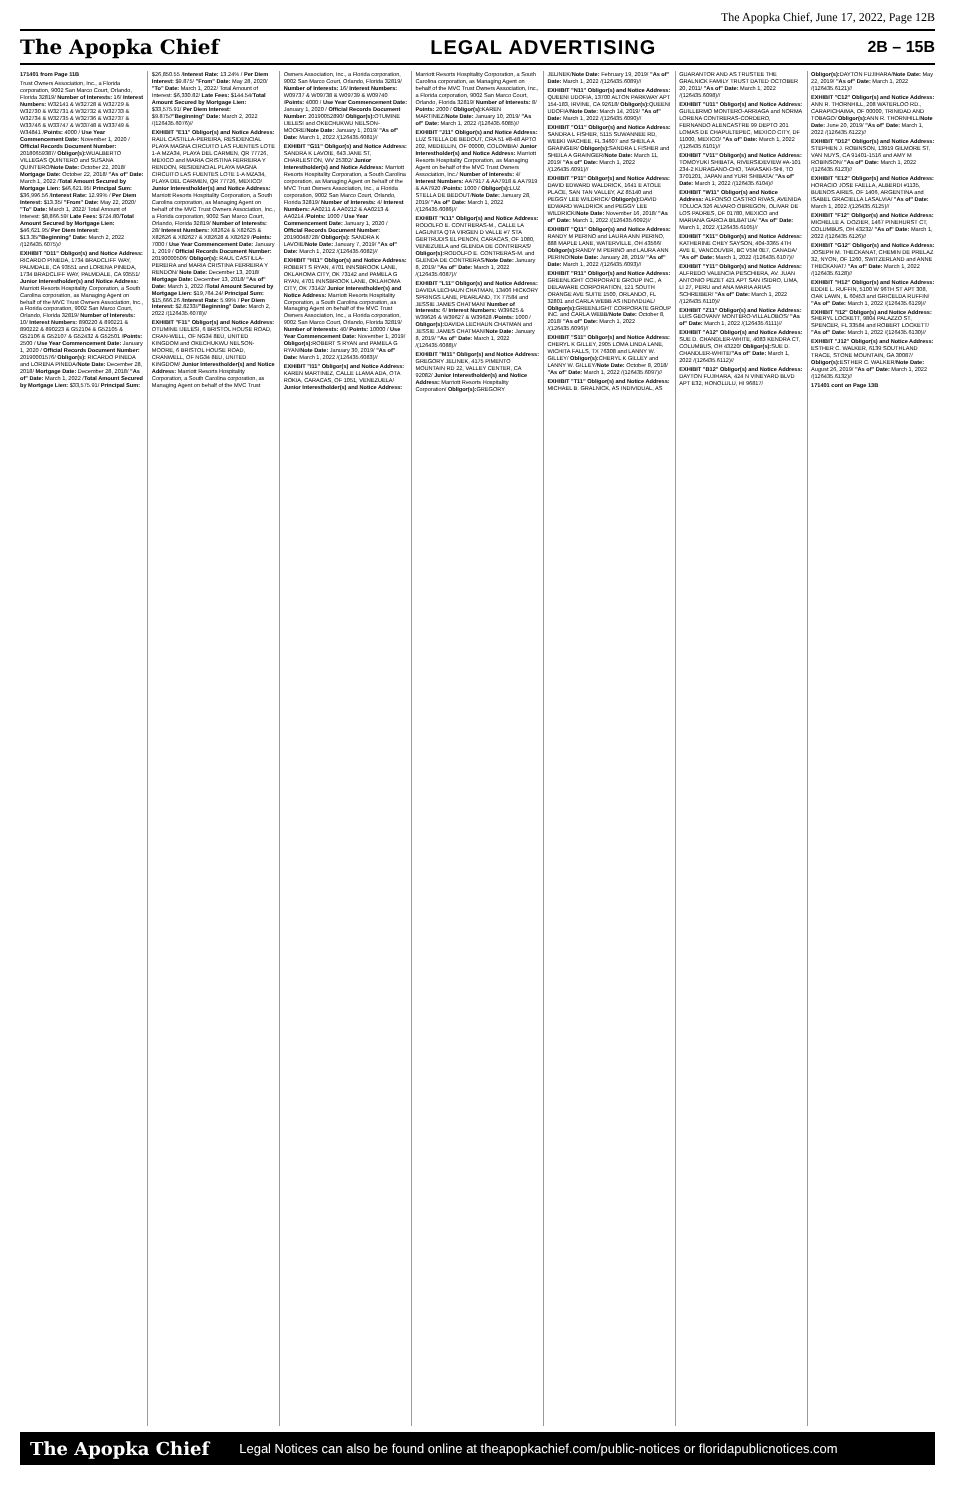The Apopka Chief, June 17, 2022, Page 12B
The Apopka Chief LEGAL ADVERTISING 2B – 15B
171401 from Page 11B
Trust Owners Association, Inc., a Florida corporation, 9002 San Marco Court, Orlando, Florida 32819/ Number of Interests: 16/ Interest Numbers: W32141 & W32728 & W32729 & W32730 & W32731 & W32732 & W32733 & W32734 & W32735 & W32736 & W32737 & W33746 & W33747 & W33748 & W33749 & W34841 /Points: 4000 / Use Year Commencement Date: November 1, 2020 / Official Records Document Number: 20180659387/ Obligor(s): WUALBERTO VILLEGAS QUINTERO and SUSANA QUINTERO/Note Date: October 22, 2018/ Mortgage Date: October 22, 2018/ "As of" Date: March 1, 2022 /Total Amount Secured by Mortgage Lien: $46,621.95/ Principal Sum: $36,996.56 /Interest Rate: 12.99% / Per Diem Interest: $13.35/ "From" Date: May 22, 2020/ "To" Date: March 1, 2022/ Total Amount of Interest: $8,866.59/ Late Fees: $724.80/Total Amount Secured by Mortgage Lien: $46,621.95/ Per Diem Interest: $13.35/"Beginning" Date: March 2, 2022 /(126435.6075)//
EXHIBIT "D11" Obligor(s) and Notice Address: RICARDO PINEDA, 1734 BRADCLIFF WAY, PALMDALE, CA 93551 and LORENA PINEDA, 1734 BRADCLIFF WAY, PALMDALE, CA 93551/ Junior Interestholder(s) and Notice Address: Marriott Resorts Hospitality Corporation, a South Carolina corporation, as Managing Agent on behalf of the MVC Trust Owners Association, Inc., a Florida corporation, 9002 San Marco Court, Orlando, Florida 32819/ Number of Interests: 10/ Interest Numbers: 890220 & 890221 & 890222 & 890223 & G52104 & G52105 & G52106 & G52107 & G52432 & G52501 /Points: 2500 / Use Year Commencement Date: January 1, 2020 / Official Records Document Number: 20190001576/ Obligor(s): RICARDO PINEDA and LORENA PINEDA/Note Date: December 28, 2018/ Mortgage Date: December 28, 2018/ "As of" Date: March 1, 2022 /Total Amount Secured by Mortgage Lien: $33,575.91/ Principal Sum: $26,850.55 /Interest Rate: 13.24% / Per Diem Interest: $9.875/ "From" Date: May 28, 2020/ "To" Date: March 1, 2022/ Total Amount of Interest: $6,330.82/ Late Fees: $144.54/Total Amount Secured by Mortgage Lien: $33,575.91/ Per Diem Interest: $9.875//"Beginning" Date: March 2, 2022 /(126435.6076)//
EXHIBIT "E11" Obligor(s) and Notice Address: RAUL CASTILLA-PEREIRA, RESIDENCIAL PLAYA MAGNA CIRCUITO LAS FUENTES LOTE 1-A MZA34, PLAYA DEL CARMEN, QR 77726, MEXICO and MARIA CRISTINA FERREIRA Y RENDON, RESIDENCIAL PLAYA MAGNA CIRCUITO LAS FUENTES LOTE 1-A MZA34, PLAYA DEL CARMEN, QR 77726, MEXICO/ Junior Interestholder(s) and Notice Address: Marriott Resorts Hospitality Corporation, a South Carolina corporation, as Managing Agent on behalf of the MVC Trust Owners Association, Inc., a Florida corporation, 9002 San Marco Court, Orlando, Florida 32819/ Number of Interests: 28/ Interest Numbers: X82624 & X82625 & X82626 & X82627 & X82628 & X82629 /Points: 7000 / Use Year Commencement Date: January 1, 2019 / Official Records Document Number: 20190000506/ Obligor(s): RAUL CASTILLA-PEREIRA and MARIA CRISTINA FERREIRA Y RENDON/ Note Date: December 13, 2018/ Mortgage Date: December 13, 2018/ "As of" Date: March 1, 2022 /Total Amount Secured by Mortgage Lien: $19,764.24/ Principal Sum: $15,666.26 /Interest Rate: 5.99% / Per Diem Interest: $2.8233//"Beginning" Date: March 2, 2022 /(126435.6078)//
EXHIBIT "F11" Obligor(s) and Notice Address: OTUMINE IJELESI, 6 BRISTOL HOUSE ROAD, CRAN-WELL, OF NG34 8EU, UNITED KINGDOM and OKECHUKWU NELSON-MOORE, 6 BRISTOL HOUSE ROAD, CRANWELL, OF NG34 8EU, UNITED KINGDOM/ Junior Interestholder(s) and Notice Address: Marriott Resorts Hospitality Corporation, a South Carolina corporation, as Managing Agent on behalf of the MVC Trust Owners Association, Inc., a Florida corporation, 9002 San Marco Court, Orlando, Florida 32819/ Number of Interests: 16/ Interest Numbers: W09737 & W09738 & W09739 & W09740 /Points: 4000 / Use Year Commencement Date: January 1, 2020 / Official Records Document Number: 20190052890/ Obligor(s): OTUMINE IJELESI and OKECHUKWU NELSON-MOORE/Note Date: January 1, 2019/ "As of" Date: March 1, 2022 /(126435.6081)//
EXHIBIT "G11" Obligor(s) and Notice Address: SANDRA K LAVOIE, 643 JANE ST, CHARLESTON, WV 25302/ Junior Interestholder(s) and Notice Address: Marriott Resorts Hospitality Corporation, a South Carolina corporation, as Managing Agent on behalf of the MVC Trust Owners Association, Inc., a Florida corporation, 9002 San Marco Court, Orlando, Florida 32819/ Number of Interests: 4/ Interest Numbers: AA0211 & AA0212 & AA0213 & AA0214 /Points: 1000 / Use Year Commencement Date: January 1, 2020 / Official Records Document Number: 20190048728/ Obligor(s): SANDRA K LAVOIE/Note Date: January 7, 2019/ "As of" Date: March 1, 2022 /(126435.6082)//
EXHIBIT "H11" Obligor(s) and Notice Address: ROBERT S RYAN, 4701 INNSBROOK LANE, OKLAHOMA CITY, OK 73142 and PAMELA G RYAN, 4701 INNSBROOK LANE, OKLAHOMA CITY, OK 73142/ Junior Interestholder(s) and Notice Address: Marriott Resorts Hospitality Corporation, a South Carolina corporation, as Managing Agent on behalf of the MVC Trust Owners Association, Inc., a Florida corporation, 9002 San Marco Court, Orlando, Florida 32819/ Number of Interests: 40/ Points: 10000 / Use Year Commencement Date: November 1, 2019/ Obligor(s): ROBERT S RYAN and PAMELA G RYAN/Note Date: January 30, 2019/ "As of" Date: March 1, 2022 /(126435.6083)//
EXHIBIT "I11" Obligor(s) and Notice Address: KAREN MARTINEZ, CALLE LLAMA ADA, OTA ROKIA, CARACAS, OF 1051, VENEZUELA/ Junior Interestholder(s) and Notice Address: Marriott Resorts Hospitality Corporation, a South Carolina corporation, as Managing Agent on behalf of the MVC Trust Owners Association, Inc., a Florida corporation, 9002 San Marco Court, Orlando, Florida 32819/ Number of Interests: 8/ Points: 2000 / Obligor(s): KAREN MARTINEZ/Note Date: January 10, 2019/ "As of" Date: March 1, 2022 /(126435.6085)//
EXHIBIT "J11" Obligor(s) and Notice Address: LUZ STELLA DE BEDOUT, CRA 51 #8-48 APTO 202, MEDELLIN, OF 00000, COLOMBIA/ Junior Interestholder(s) and Notice Address: Marriott Resorts Hospitality Corporation, as Managing Agent on behalf of the MVC Trust Owners Association, Inc./ Number of Interests: 4/ Interest Numbers: AA7917 & AA7918 & AA7919 & AA7920 /Points: 1000 / Obligor(s): LUZ STELLA DE BEDOUT/Note Date: January 28, 2019/ "As of" Date: March 1, 2022 /(126435.6086)//
EXHIBIT "K11" Obligor(s) and Notice Address: RODOLFO E. CONTRERAS-M., CALLE LA LAGUNITA QTA VIRGEN D VALLE #7 STA GERTRUDIS EL PENON, CARACAS, OF 1080, VENEZUELA and GLENDA DE CONTRERAS/ Obligor(s): RODOLFO E. CONTRERAS-M. and GLENDA DE CONTRERAS/Note Date: January 8, 2019/ "As of" Date: March 1, 2022 /(126435.6087)//
EXHIBIT "L11" Obligor(s) and Notice Address: DAVIDA LECHAUN CHATMAN, 13406 HICKORY SPRINGS LANE, PEARLAND, TX 77584 and JESSIE JAMES CHATMAN/ Number of Interests: 6/ Interest Numbers: W39625 & W39626 & W39627 & W39628 /Points: 1000 / Obligor(s): DAVIDA LECHAUN CHATMAN and JESSIE JAMES CHATMAN/Note Date: January 8, 2019/ "As of" Date: March 1, 2022 /(126435.6088)//
EXHIBIT "M11" Obligor(s) and Notice Address: GREGORY JELINEK, 4175 PIMENTO MOUNTAIN RD 22, VALLEY CENTER, CA 92082/ Junior Interestholder(s) and Notice Address: Marriott Resorts Hospitality Corporation/ Obligor(s): GREGORY JELINEK/Note Date: February 19, 2019/ "As of" Date: March 1, 2022 /(126435.6089)//
EXHIBIT "N11" Obligor(s) and Notice Address: QUEENI UDOFIA, 13700 ALTON PARKWAY APT 154-183, IRVINE, CA 92618/ Obligor(s): QUEENI UDOFIA/Note Date: March 14, 2019/ "As of" Date: March 1, 2022 /(126435.6090)//
EXHIBIT "O11" Obligor(s) and Notice Address: SANDRA L FISHER, 5115 SUWANNEE RD, WEEKI WACHEE, FL 34607 and SHEILA A GRAINGER/ Obligor(s): SANDRA L FISHER and SHEILA A GRAINGER/Note Date: March 11, 2019/ "As of" Date: March 1, 2022 /(126435.6091)//
EXHIBIT "P11" Obligor(s) and Notice Address: DAVID EDWARD WALDRICK, 1641 E ATOLE PLACE, SAN TAN VALLEY, AZ 85140 and PEGGY LEE WILDRICK/ Obligor(s): DAVID EDWARD WALDRICK and PEGGY LEE WILDRICK/Note Date: November 16, 2018/ "As of" Date: March 1, 2022 /(126435.6092)//
EXHIBIT "Q11" Obligor(s) and Notice Address: RANDY M PERINO and LAURA ANN PERINO, 888 MAPLE LANE, WATERVILLE, OH 43566/ Obligor(s): RANDY M PERINO and LAURA ANN PERINO/Note Date: January 28, 2019/ "As of" Date: March 1, 2022 /(126435.6093)//
EXHIBIT "R11" Obligor(s) and Notice Address: GREENLIGHT CORPORATE GROUP INC., A DELAWARE CORPORATION, 121 SOUTH ORANGE AVE SUITE 1500, ORLANDO, FL 32801 and CARLA WEBB AS INDIVIDUAL/ Obligor(s): GREENLIGHT CORPORATE GROUP INC. and CARLA WEBB/Note Date: October 8, 2018/ "As of" Date: March 1, 2022 /(126435.6096)//
EXHIBIT "S11" Obligor(s) and Notice Address: CHERYL K GILLEY, 2905 LOMA LINDA LANE, WICHITA FALLS, TX 76308 and LANNY W. GILLEY/ Obligor(s): CHERYL K GILLEY and LANNY W. GILLEY/Note Date: October 8, 2018/ "As of" Date: March 1, 2022 /(126435.6097)//
EXHIBIT "T11" Obligor(s) and Notice Address: MICHAEL B. GRALNICK, AS INDIVIDUAL, AS GUARANTOR AND AS TRUSTEE THE GRALNICK FAMILY TRUST DATED OCTOBER 20, 2011/ "As of" Date: March 1, 2022 /(126435.6098)//
EXHIBIT "U11" Obligor(s) and Notice Address: GUILLERMO MONTERO-ARRIAGA and NORMA LORENA CONTRERAS-CORDERO, FERNANDO ALENCASTRE 99 DEPTO 201 LOMAS DE CHAPULTEPEC, MEXICO CITY, DF 11000, MEXICO/ "As of" Date: March 1, 2022 /(126435.6101)//
EXHIBIT "V11" Obligor(s) and Notice Address: TOMOYUKI SHIBATA, RIVERSIDEVIEW #A-101 234-2 KURAGANO-CHO, TAKASAKI-SHI, TO 3701201, JAPAN and YURI SHIBATA/ "As of" Date: March 1, 2022 /(126435.6104)//
EXHIBIT "W11" Obligor(s) and Notice Address: ALFONSO CASTRO RIVAS, AVENIDA TOLUCA 326 ALVARO OBREGON, OLIVAR DE LOS PADRES, DF 01780, MEXICO and MARIANA GARCIA BILBATUA/ "As of" Date: March 1, 2022 /(126435.6105)//
EXHIBIT "X11" Obligor(s) and Notice Address: KATHERINE CHEY SAYSON, 404-3365 4TH AVE E, VANCOUVER, BC V5M 0E7, CANADA/ "As of" Date: March 1, 2022 /(126435.6107)//
EXHIBIT "Y11" Obligor(s) and Notice Address: ALFREDO VALENCIA PESCHIERA, AV. JUAN ANTONIO PEZET 421 APT SAN ISIDRO, LIMA, LI 27, PERU and ANA MARIA ARIAS SCHREIBER/ "As of" Date: March 1, 2022 /(126435.6110)//
EXHIBIT "Z11" Obligor(s) and Notice Address: LUIS GEOVANY MONTERO-VILLALOBOS/ "As of" Date: March 1, 2022 /(126435.6111)//
EXHIBIT "A12" Obligor(s) and Notice Address: SUE D. CHANDLER-WHITE, 4083 KENDRA CT, COLUMBUS, OH 43220/ Obligor(s): SUE D. CHANDLER-WHITE/"As of" Date: March 1, 2022 /(126435.6112)//
EXHIBIT "B12" Obligor(s) and Notice Address: DAYTON FUJIHARA, 424 N VINEYARD BLVD APT E32, HONOLULU, HI 96817/ Obligor(s): DAYTON FUJIHARA/Note Date: May 22, 2019/ "As of" Date: March 1, 2022 /(126435.6121)//
EXHIBIT "C12" Obligor(s) and Notice Address: ANN R. THORNHILL, 208 WATERLOO RD., CARAPICHAIMA, OF 00000, TRINIDAD AND TOBAGO/ Obligor(s): ANN R. THORNHILL/Note Date: June 20, 2019/ "As of" Date: March 1, 2022 /(126435.6122)//
EXHIBIT "D12" Obligor(s) and Notice Address: STEPHEN J. ROBINSON, 13919 GILMORE ST, VAN NUYS, CA 91401-1516 and AMY M ROBINSON/ "As of" Date: March 1, 2022 /(126435.6123)//
EXHIBIT "E12" Obligor(s) and Notice Address: HORACIO JOSE FAELLA, ALBERDI #1135, BUENOS AIRES, OF 1406, ARGENTINA and ISABEL GRACIELLA LASALVIA/ "As of" Date: March 1, 2022 /(126435.6125)//
EXHIBIT "F12" Obligor(s) and Notice Address: MICHELLE A. DOZIER, 1467 PINEHURST CT, COLUMBUS, OH 43232/ "As of" Date: March 1, 2022 /(126435.6126)//
EXHIBIT "G12" Obligor(s) and Notice Address: JOSEPH M. THECKANAT, CHEMIN DE PRELAZ 32, NYON, OF 1260, SWITZERLAND and ANNE THECKANAT/ "As of" Date: March 1, 2022 /(126435.6128)//
EXHIBIT "H12" Obligor(s) and Notice Address: EDDIE L. RUFFIN, 5100 W 96TH ST APT 308, OAK LAWN, IL 60453 and GRICELDA RUFFIN/ "As of" Date: March 1, 2022 /(126435.6129)//
EXHIBIT "I12" Obligor(s) and Notice Address: SHERYL LOCKETT, 9804 PALAZZO ST, SPENCER, FL 33584 and ROBERT LOCKETT/ "As of" Date: March 1, 2022 /(126435.6130)//
EXHIBIT "J12" Obligor(s) and Notice Address: ESTHER C. WALKER, 6139 SOUTHLAND TRACE, STONE MOUNTAIN, GA 30087/ Obligor(s): ESTHER C. WALKER/Note Date: August 26, 2019/ "As of" Date: March 1, 2022 /(126435.6132)//
171401 cont on Page 13B
The Apopka Chief Legal Notices can also be found online at theapopkachief.com/public-notices or floridapublicnotices.com